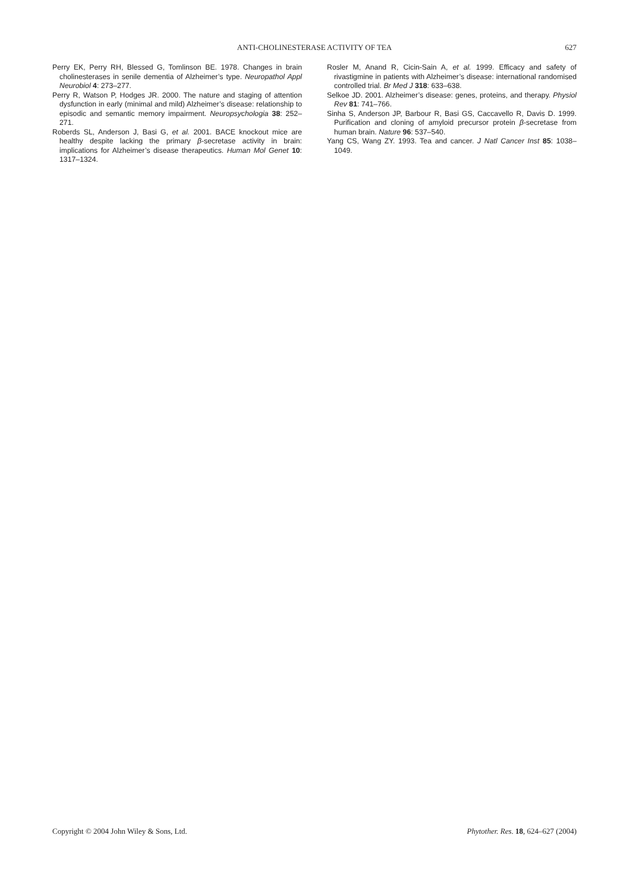ANTI-CHOLINESTERASE ACTIVITY OF TEA
627
Perry EK, Perry RH, Blessed G, Tomlinson BE. 1978. Changes in brain cholinesterases in senile dementia of Alzheimer’s type. Neuropathol Appl Neurobiol 4: 273–277.
Perry R, Watson P, Hodges JR. 2000. The nature and staging of attention dysfunction in early (minimal and mild) Alzheimer’s disease: relationship to episodic and semantic memory impairment. Neuropsychologia 38: 252–271.
Roberds SL, Anderson J, Basi G, et al. 2001. BACE knockout mice are healthy despite lacking the primary β-secretase activity in brain: implications for Alzheimer’s disease therapeutics. Human Mol Genet 10: 1317–1324.
Rosler M, Anand R, Cicin-Sain A, et al. 1999. Efficacy and safety of rivastigmine in patients with Alzheimer’s disease: international randomised controlled trial. Br Med J 318: 633–638.
Selkoe JD. 2001. Alzheimer’s disease: genes, proteins, and therapy. Physiol Rev 81: 741–766.
Sinha S, Anderson JP, Barbour R, Basi GS, Caccavello R, Davis D. 1999. Purification and cloning of amyloid precursor protein β-secretase from human brain. Nature 96: 537–540.
Yang CS, Wang ZY. 1993. Tea and cancer. J Natl Cancer Inst 85: 1038–1049.
Copyright © 2004 John Wiley & Sons, Ltd. Phytother. Res. 18, 624–627 (2004)